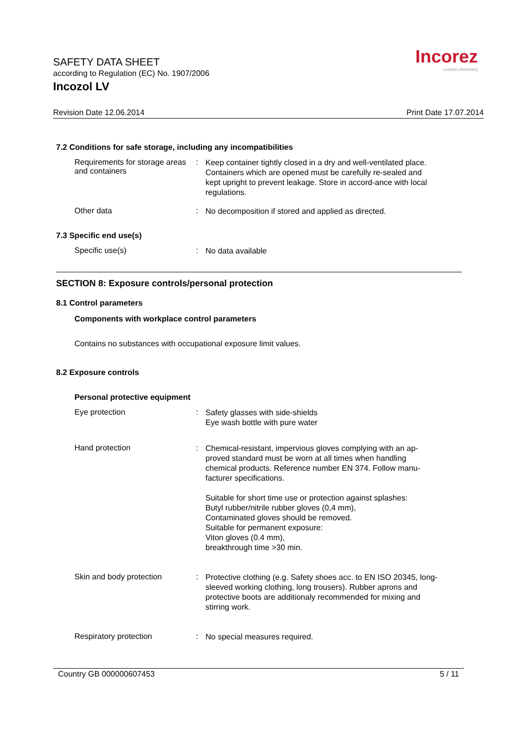SAFETY DATA SHEET
according to Regulation (EC) No. 1907/2006
Incozol LV
Incorez
custom chemistry
Revision Date 12.06.2014 Print Date 17.07.2014
7.2 Conditions for safe storage, including any incompatibilities
Requirements for storage areas and containers
:
Keep container tightly closed in a dry and well-ventilated place. Containers which are opened must be carefully re-sealed and kept upright to prevent leakage. Store in accord-ance with local regulations.
Other data :
No decomposition if stored and applied as directed.
7.3 Specific end use(s)
Specific use(s) :
No data available
SECTION 8: Exposure controls/personal protection
8.1 Control parameters
Components with workplace control parameters
Contains no substances with occupational exposure limit values.
8.2 Exposure controls
Personal protective equipment
Eye protection :
Safety glasses with side-shields
Eye wash bottle with pure water
Hand protection :
Chemical-resistant, impervious gloves complying with an ap-proved standard must be worn at all times when handling chemical products. Reference number EN 374. Follow manu-facturer specifications.
Suitable for short time use or protection against splashes:
Butyl rubber/nitrile rubber gloves (0,4 mm),
Contaminated gloves should be removed.
Suitable for permanent exposure:
Viton gloves (0.4 mm),
breakthrough time >30 min.
Skin and body protection :
Protective clothing (e.g. Safety shoes acc. to EN ISO 20345, long-sleeved working clothing, long trousers). Rubber aprons and protective boots are additionaly recommended for mixing and stirring work.
Respiratory protection :
No special measures required.
Country GB 000000607453 5 / 11